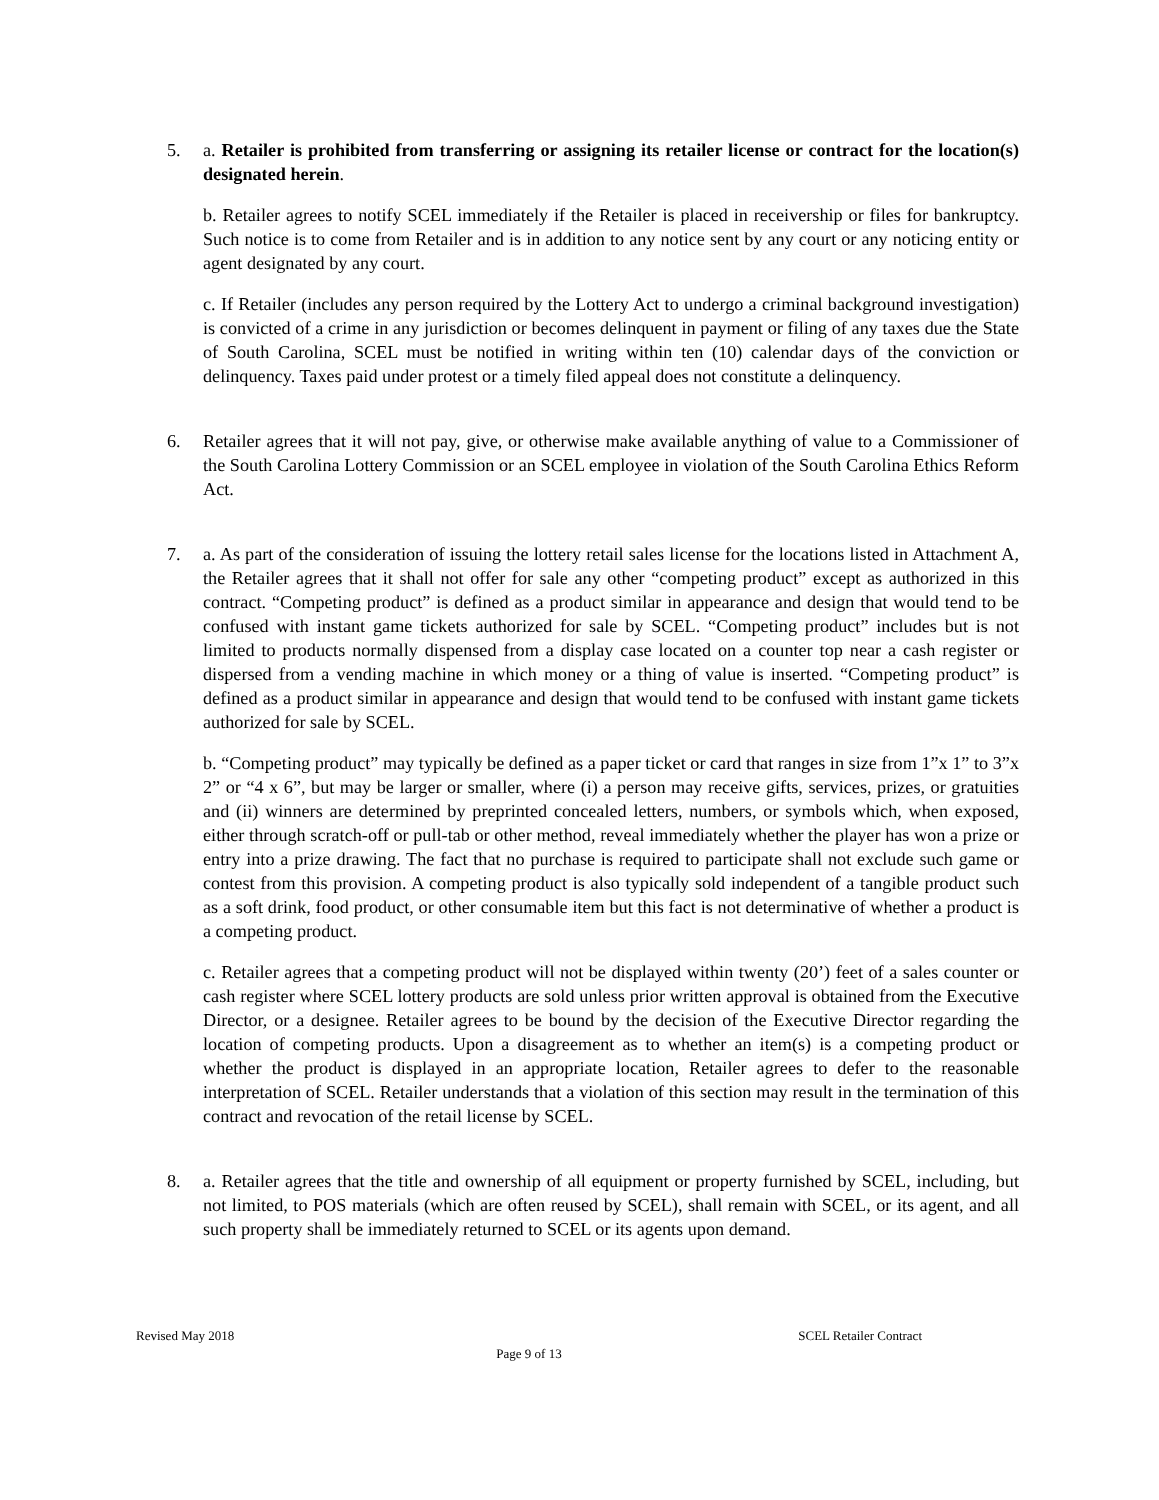5. a. Retailer is prohibited from transferring or assigning its retailer license or contract for the location(s) designated herein.
b. Retailer agrees to notify SCEL immediately if the Retailer is placed in receivership or files for bankruptcy. Such notice is to come from Retailer and is in addition to any notice sent by any court or any noticing entity or agent designated by any court.
c. If Retailer (includes any person required by the Lottery Act to undergo a criminal background investigation) is convicted of a crime in any jurisdiction or becomes delinquent in payment or filing of any taxes due the State of South Carolina, SCEL must be notified in writing within ten (10) calendar days of the conviction or delinquency. Taxes paid under protest or a timely filed appeal does not constitute a delinquency.
6. Retailer agrees that it will not pay, give, or otherwise make available anything of value to a Commissioner of the South Carolina Lottery Commission or an SCEL employee in violation of the South Carolina Ethics Reform Act.
7. a. As part of the consideration of issuing the lottery retail sales license for the locations listed in Attachment A, the Retailer agrees that it shall not offer for sale any other “competing product” except as authorized in this contract. “Competing product” is defined as a product similar in appearance and design that would tend to be confused with instant game tickets authorized for sale by SCEL. “Competing product” includes but is not limited to products normally dispensed from a display case located on a counter top near a cash register or dispersed from a vending machine in which money or a thing of value is inserted. “Competing product” is defined as a product similar in appearance and design that would tend to be confused with instant game tickets authorized for sale by SCEL.
b. “Competing product” may typically be defined as a paper ticket or card that ranges in size from 1”x 1” to 3”x 2” or “4 x 6”, but may be larger or smaller, where (i) a person may receive gifts, services, prizes, or gratuities and (ii) winners are determined by preprinted concealed letters, numbers, or symbols which, when exposed, either through scratch-off or pull-tab or other method, reveal immediately whether the player has won a prize or entry into a prize drawing. The fact that no purchase is required to participate shall not exclude such game or contest from this provision. A competing product is also typically sold independent of a tangible product such as a soft drink, food product, or other consumable item but this fact is not determinative of whether a product is a competing product.
c. Retailer agrees that a competing product will not be displayed within twenty (20’) feet of a sales counter or cash register where SCEL lottery products are sold unless prior written approval is obtained from the Executive Director, or a designee. Retailer agrees to be bound by the decision of the Executive Director regarding the location of competing products. Upon a disagreement as to whether an item(s) is a competing product or whether the product is displayed in an appropriate location, Retailer agrees to defer to the reasonable interpretation of SCEL. Retailer understands that a violation of this section may result in the termination of this contract and revocation of the retail license by SCEL.
8. a. Retailer agrees that the title and ownership of all equipment or property furnished by SCEL, including, but not limited, to POS materials (which are often reused by SCEL), shall remain with SCEL, or its agent, and all such property shall be immediately returned to SCEL or its agents upon demand.
Revised May 2018 SCEL Retailer Contract
Page 9 of 13